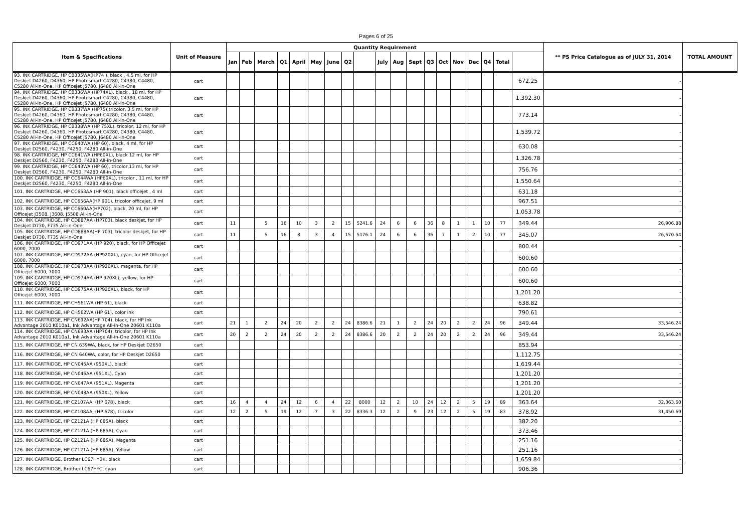Pages 6 of 25
| Item & Specifications | Unit of Measure | Quantity Requirement | | | | | | | | | | | | | | | | | | | ** PS Price Catalogue as of JULY 31, 2014 | TOTAL AMOUNT |
| --- | --- | --- | --- | --- | --- | --- | --- | --- | --- | --- | --- | --- | --- | --- | --- | --- | --- | --- | --- | --- | --- | --- |
| | | Jan | Feb | March | Q1 | April | May | June | Q2 | | July | Aug | Sept | Q3 | Oct | Nov | Dec | Q4 | Total | | | |
| 93. INK CARTRIDGE, HP CB335WA(HP74 ), black , 4.5 ml, for HP Deskjet D4260, D4360, HP Photosmart C4280, C4380, C4480, C5280 All-in-One, HP Officejet J5780, J6480 All-in-One | cart | | | | | | | | | | | | | | | | | | | 672.25 | - | |
| 94. INK CARTRIDGE, HP CB336WA (HP74XL), black , 18 ml, for HP Deskjet D4260, D4360, HP Photosmart C4280, C4380, C4480, C5280 All-in-One, HP Officejet J5780, J6480 All-in-One | cart | | | | | | | | | | | | | | | | | | | 1,392.30 | - | |
| 95. INK CARTRIDGE, HP CB337WA (HP75),tricolor, 3.5 ml, for HP Deskjet D4260, D4360, HP Photosmart C4280, C4380, C4480, C5280 All-in-One, HP Officejet J5780, J6480 All-in-One | cart | | | | | | | | | | | | | | | | | | | 773.14 | - | |
| 96. INK CARTRIDGE, HP CB338WA (HP 75XL), tricolor, 12 ml, for HP Deskjet D4260, D4360, HP Photosmart C4280, C4380, C4480, C5280 All-in-One, HP Officejet J5780, J6480 All-in-One | cart | | | | | | | | | | | | | | | | | | | 1,539.72 | - | |
| 97. INK CARTRIDGE, HP CC640WA (HP 60), black, 4 ml, for HP Deskjet D2560, F4230, F4250, F4280 All-in-One | cart | | | | | | | | | | | | | | | | | | | 630.08 | - | |
| 98. INK CARTRIDGE, HP CC641WA (HP60XL), black 12 ml, for HP Deskjet D2560, F4230, F4250, F4280 All-in-One | cart | | | | | | | | | | | | | | | | | | | 1,326.78 | - | |
| 99. INK CARTRIDGE, HP CC643WA (HP 60), tricolor,13 ml, for HP Deskjet D2560, F4230, F4250, F4280 All-in-One | cart | | | | | | | | | | | | | | | | | | | 756.76 | - | |
| 100. INK CARTRIDGE, HP CC644WA (HP60XL), tricolor , 11 ml, for HP Deskjet D2560, F4230, F4250, F4280 All-in-One | cart | | | | | | | | | | | | | | | | | | | 1,550.64 | - | |
| 101. INK CARTRIDGE, HP CC653AA (HP 901), black officejet , 4 ml | cart | | | | | | | | | | | | | | | | | | | 631.18 | - | |
| 102. INK CARTRIDGE, HP CC656AA(HP 901), tricolor officejet, 9 ml | cart | | | | | | | | | | | | | | | | | | | 967.51 | - | |
| 103. INK CARTRIDGE, HP CC660AA(HP702), black, 20 ml, for HP Officejet J3508, J3608, J5508 All-in-One | cart | | | | | | | | | | | | | | | | | | | 1,053.78 | - | |
| 104. INK CARTRIDGE, HP CD887AA (HP703), black deskjet, for HP Deskjet D730, F735 All-in-One | cart | 11 | | 5 | 16 | 10 | 3 | 2 | 15 | 5241.6 | 24 | 6 | 6 | 36 | 8 | 1 | 1 | 10 | 77 | 349.44 | 26,906.88 | |
| 105. INK CARTRIDGE, HP CD888AA(HP 703), tricolor deskjet, for HP Deskjet D730, F735 All-in-One | cart | 11 | | 5 | 16 | 8 | 3 | 4 | 15 | 5176.1 | 24 | 6 | 6 | 36 | 7 | 1 | 2 | 10 | 77 | 345.07 | 26,570.54 | |
| 106. INK CARTRIDGE, HP CD971AA (HP 920), black, for HP Officejet 6000, 7000 | cart | | | | | | | | | | | | | | | | | | | 800.44 | - | |
| 107. INK CARTRIDGE, HP CD972AA (HP920XL), cyan, for HP Officejet 6000, 7000 | cart | | | | | | | | | | | | | | | | | | | 600.60 | - | |
| 108. INK CARTRIDGE, HP CD973AA (HP920XL), magenta, for HP Officejet 6000, 7000 | cart | | | | | | | | | | | | | | | | | | | 600.60 | - | |
| 109. INK CARTRIDGE, HP CD974AA (HP 920XL), yellow, for HP Officejet 6000, 7000 | cart | | | | | | | | | | | | | | | | | | | 600.60 | - | |
| 110. INK CARTRIDGE, HP CD975AA (HP920XL), black, for HP Officejet 6000, 7000 | cart | | | | | | | | | | | | | | | | | | | 1,201.20 | - | |
| 111. INK CARTRIDGE, HP CH561WA (HP 61), black | cart | | | | | | | | | | | | | | | | | | | 638.82 | - | |
| 112. INK CARTRIDGE, HP CH562WA (HP 61), color ink | cart | | | | | | | | | | | | | | | | | | | 790.61 | - | |
| 113. INK CARTRIDGE, HP CN692AA(HP 704), black, for HP Ink Advantage 2010 K010a1, Ink Advantage All-in-One 20601 K110a | cart | 21 | 1 | 2 | 24 | 20 | 2 | 2 | 24 | 8386.6 | 21 | 1 | 2 | 24 | 20 | 2 | 2 | 24 | 96 | 349.44 | 33,546.24 | |
| 114. INK CARTRIDGE, HP CN693AA (HP704), tricolor, for HP Ink Advantage 2010 K010a1, Ink Advantage All-in-One 20601 K110a | cart | 20 | 2 | 2 | 24 | 20 | 2 | 2 | 24 | 8386.6 | 20 | 2 | 2 | 24 | 20 | 2 | 2 | 24 | 96 | 349.44 | 33,546.24 | |
| 115. INK CARTRIDGE, HP CN 639WA, black, for HP Deskjet D2650 | cart | | | | | | | | | | | | | | | | | | | 853.94 | - | |
| 116. INK CARTRIDGE, HP CN 640WA, color, for HP Deskjet D2650 | cart | | | | | | | | | | | | | | | | | | | 1,112.75 | - | |
| 117. INK CARTRIDGE, HP CN045AA (950XL), black | cart | | | | | | | | | | | | | | | | | | | 1,619.44 | - | |
| 118. INK CARTRIDGE, HP CN046AA (951XL), Cyan | cart | | | | | | | | | | | | | | | | | | | 1,201.20 | - | |
| 119. INK CARTRIDGE, HP CN047AA (951XL), Magenta | cart | | | | | | | | | | | | | | | | | | | 1,201.20 | - | |
| 120. INK CARTRIDGE, HP CN048AA (950XL), Yellow | cart | | | | | | | | | | | | | | | | | | | 1,201.20 | - | |
| 121. INK CARTRIDGE, HP CZ107AA, (HP 678), black | cart | 16 | 4 | 4 | 24 | 12 | 6 | 4 | 22 | 8000 | 12 | 2 | 10 | 24 | 12 | 2 | 5 | 19 | 89 | 363.64 | 32,363.60 | |
| 122. INK CARTRIDGE, HP CZ108AA, (HP 678), tricolor | cart | 12 | 2 | 5 | 19 | 12 | 7 | 3 | 22 | 8336.3 | 12 | 2 | 9 | 23 | 12 | 2 | 5 | 19 | 83 | 378.92 | 31,450.69 | |
| 123. INK CARTRIDGE, HP CZ121A (HP 685A), black | cart | | | | | | | | | | | | | | | | | | | 382.20 | - | |
| 124. INK CARTRIDGE, HP CZ121A (HP 685A), Cyan | cart | | | | | | | | | | | | | | | | | | | 373.46 | - | |
| 125. INK CARTRIDGE, HP CZ121A (HP 685A), Magenta | cart | | | | | | | | | | | | | | | | | | | 251.16 | - | |
| 126. INK CARTRIDGE, HP CZ121A (HP 685A), Yellow | cart | | | | | | | | | | | | | | | | | | | 251.16 | - | |
| 127. INK CARTRIDGE, Brother LC67HYBK, black | cart | | | | | | | | | | | | | | | | | | | 1,659.84 | - | |
| 128. INK CARTRIDGE, Brother LC67HYC, cyan | cart | | | | | | | | | | | | | | | | | | | 906.36 | - | |